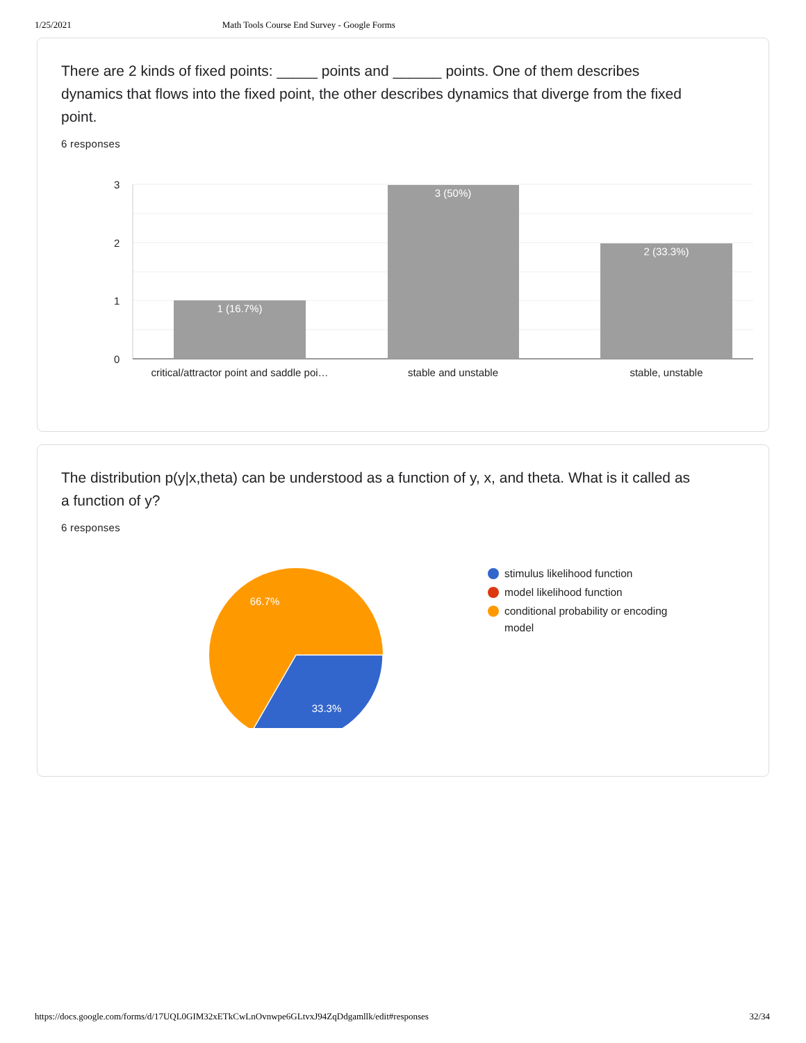1/25/2021 Math Tools Course End Survey - Google Forms
There are 2 kinds of fixed points: _____ points and ______ points. One of them describes dynamics that flows into the fixed point, the other describes dynamics that diverge from the fixed point.
6 responses
3
2
1
0
1 (16.7%)
3 (50%)
2 (33.3%)
critical/attractor point and saddle poi…
stable and unstable
stable, unstable
The distribution p(y|x,theta) can be understood as a function of y, x, and theta. What is it called as a function of y?
6 responses
66.7%
33.3%
stimulus likelihood function
model likelihood function
conditional probability or encoding model
https://docs.google.com/forms/d/17UQL0GIM32xETkCwLnOvnwpe6GLtvxJ94ZqDdgamllk/edit#responses 32/34